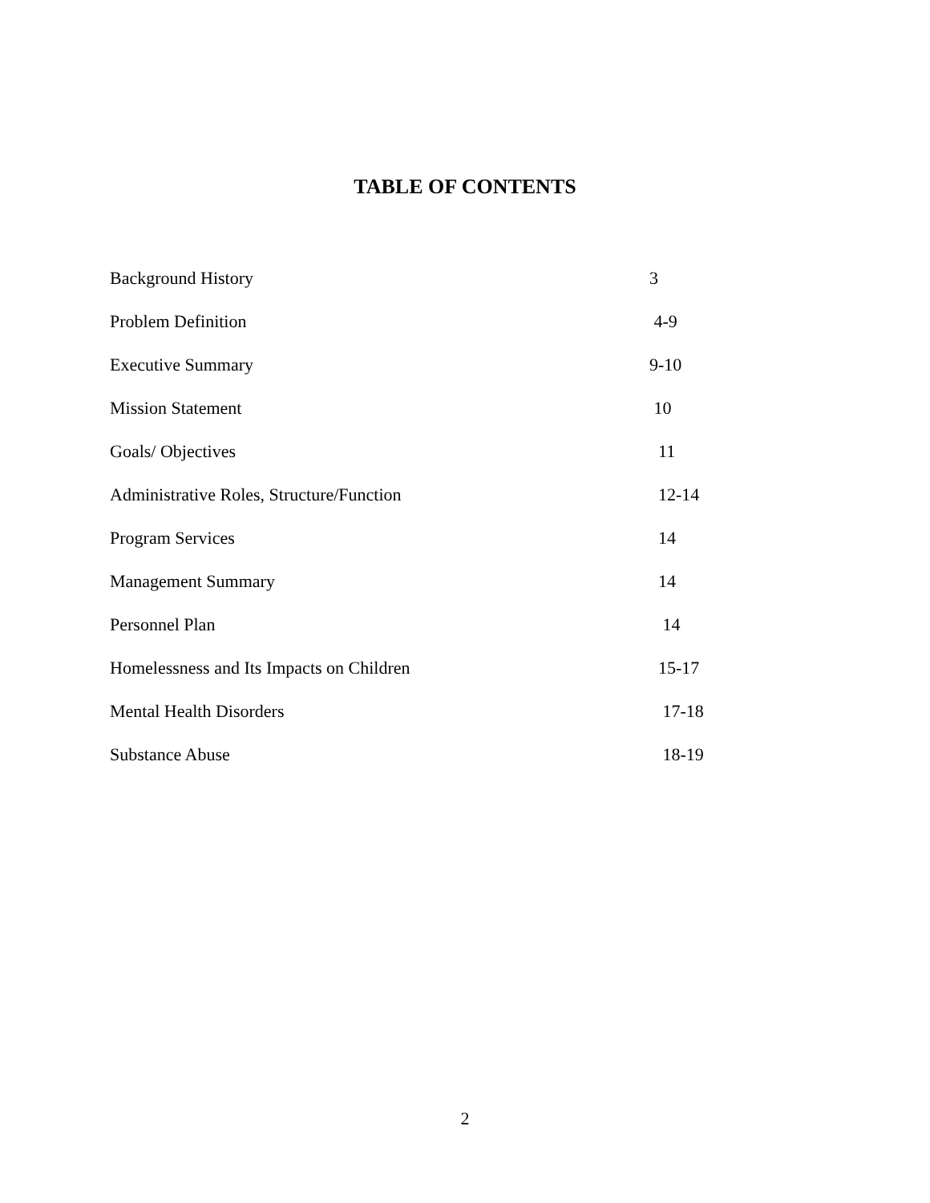TABLE OF CONTENTS
Background History 3
Problem Definition 4-9
Executive Summary 9-10
Mission Statement 10
Goals/ Objectives 11
Administrative Roles, Structure/Function 12-14
Program Services 14
Management Summary 14
Personnel Plan 14
Homelessness and Its Impacts on Children 15-17
Mental Health Disorders 17-18
Substance Abuse 18-19
2